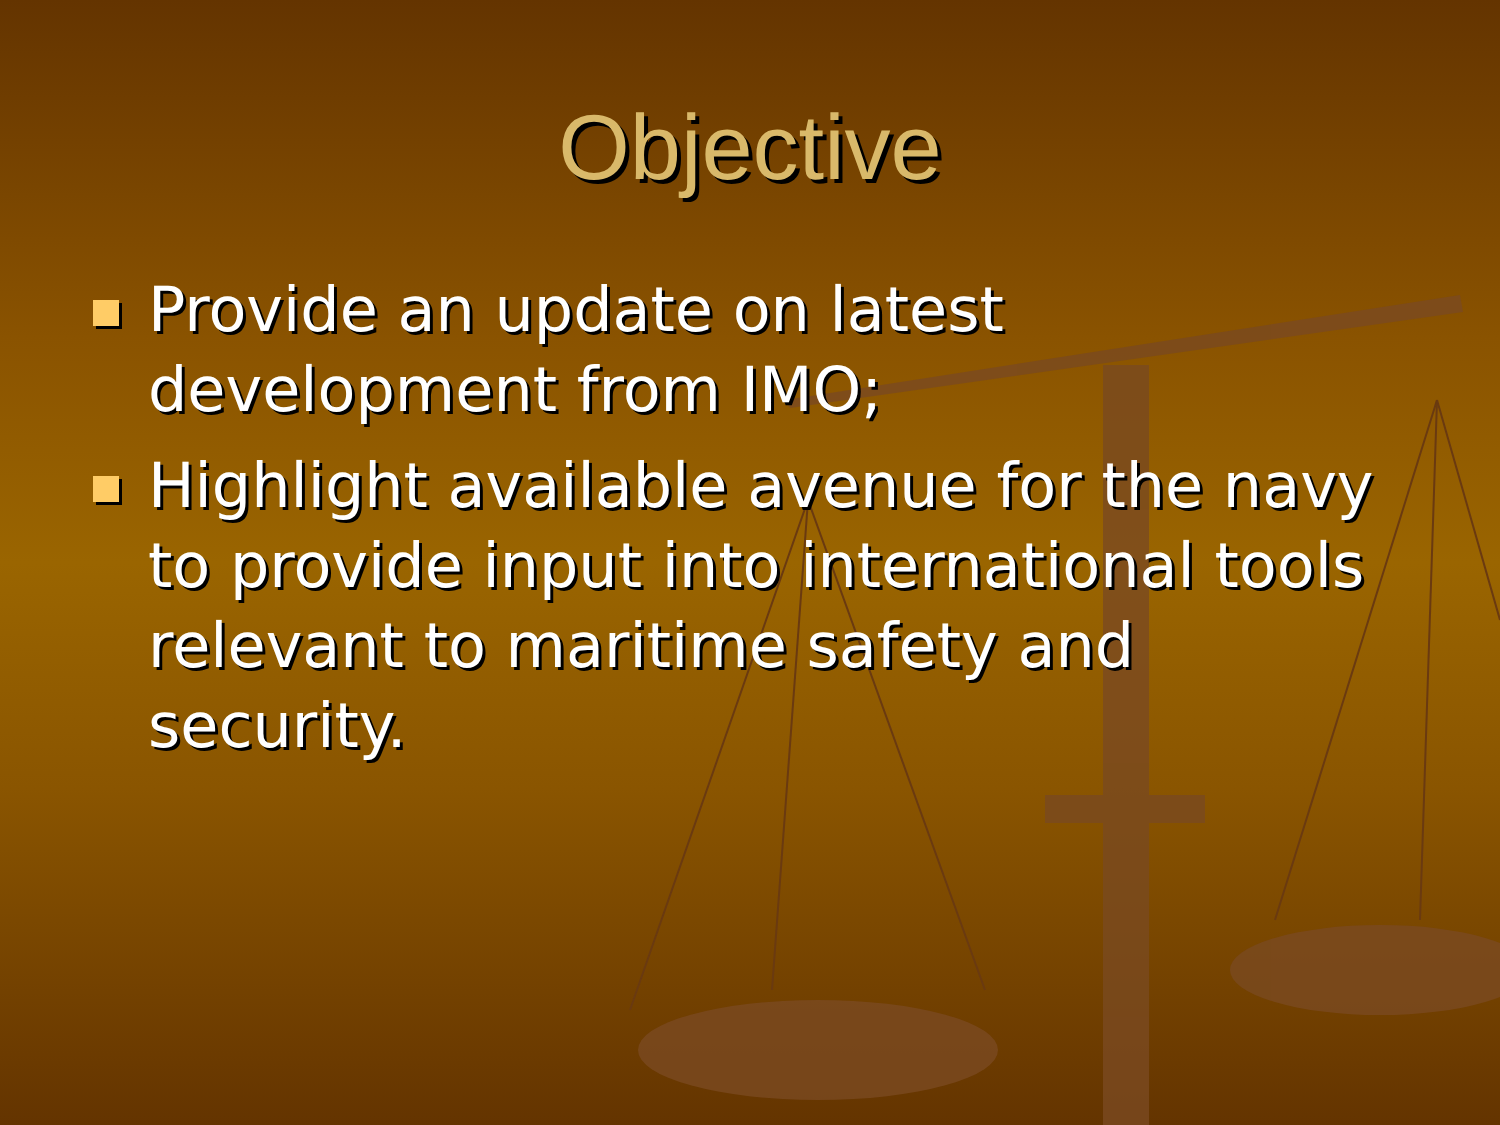Objective
Provide an update on latest development from IMO;
Highlight available avenue for the navy to provide input into international tools relevant to maritime safety and security.